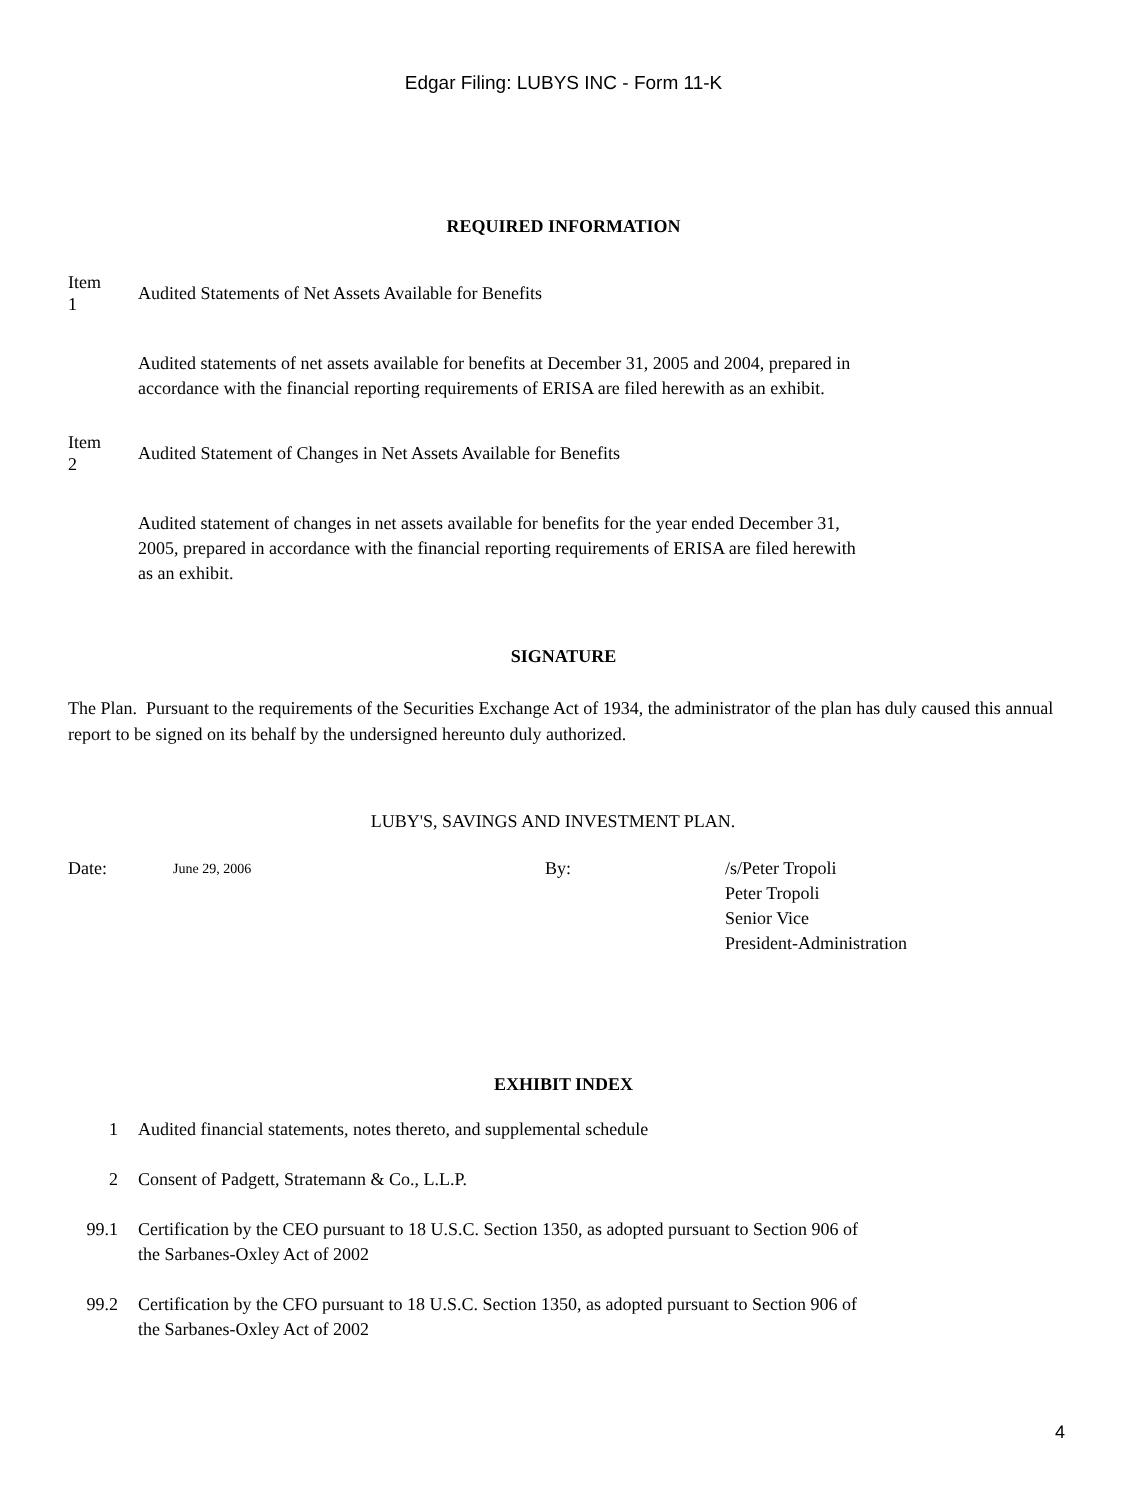Edgar Filing: LUBYS INC - Form 11-K
REQUIRED INFORMATION
Item
1
Audited Statements of Net Assets Available for Benefits
Audited statements of net assets available for benefits at December 31, 2005 and 2004, prepared in accordance with the financial reporting requirements of ERISA are filed herewith as an exhibit.
Item
2
Audited Statement of Changes in Net Assets Available for Benefits
Audited statement of changes in net assets available for benefits for the year ended December 31, 2005, prepared in accordance with the financial reporting requirements of ERISA are filed herewith as an exhibit.
SIGNATURE
The Plan. Pursuant to the requirements of the Securities Exchange Act of 1934, the administrator of the plan has duly caused this annual report to be signed on its behalf by the undersigned hereunto duly authorized.
LUBY'S, SAVINGS AND INVESTMENT PLAN.
| Date: | June 29, 2006 | By: | /s/Peter Tropoli Peter Tropoli Senior Vice President-Administration |
EXHIBIT INDEX
| 1 | Audited financial statements, notes thereto, and supplemental schedule |
| 2 | Consent of Padgett, Stratemann & Co., L.L.P. |
| 99.1 | Certification by the CEO pursuant to 18 U.S.C. Section 1350, as adopted pursuant to Section 906 of the Sarbanes-Oxley Act of 2002 |
| 99.2 | Certification by the CFO pursuant to 18 U.S.C. Section 1350, as adopted pursuant to Section 906 of the Sarbanes-Oxley Act of 2002 |
4